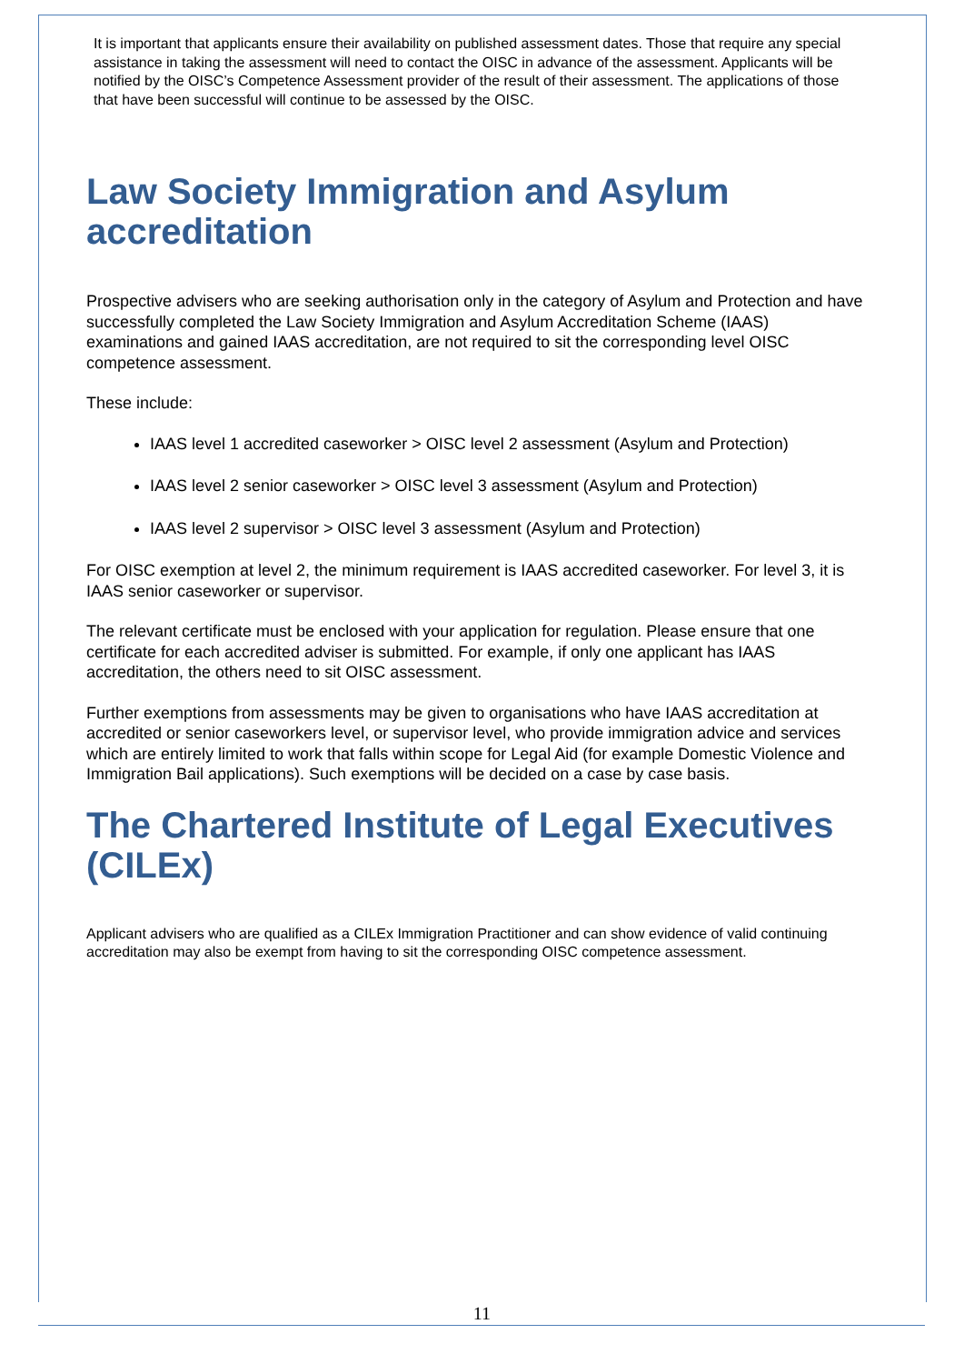It is important that applicants ensure their availability on published assessment dates. Those that require any special assistance in taking the assessment will need to contact the OISC in advance of the assessment. Applicants will be notified by the OISC’s Competence Assessment provider of the result of their assessment. The applications of those that have been successful will continue to be assessed by the OISC.
Law Society Immigration and Asylum accreditation
Prospective advisers who are seeking authorisation only in the category of Asylum and Protection and have successfully completed the Law Society Immigration and Asylum Accreditation Scheme (IAAS) examinations and gained IAAS accreditation, are not required to sit the corresponding level OISC competence assessment.
These include:
IAAS level 1 accredited caseworker > OISC level 2 assessment (Asylum and Protection)
IAAS level 2 senior caseworker > OISC level 3 assessment (Asylum and Protection)
IAAS level 2 supervisor > OISC level 3 assessment (Asylum and Protection)
For OISC exemption at level 2, the minimum requirement is IAAS accredited caseworker. For level 3, it is IAAS senior caseworker or supervisor.
The relevant certificate must be enclosed with your application for regulation. Please ensure that one certificate for each accredited adviser is submitted. For example, if only one applicant has IAAS accreditation, the others need to sit OISC assessment.
Further exemptions from assessments may be given to organisations who have IAAS accreditation at accredited or senior caseworkers level, or supervisor level, who provide immigration advice and services which are entirely limited to work that falls within scope for Legal Aid (for example Domestic Violence and Immigration Bail applications). Such exemptions will be decided on a case by case basis.
The Chartered Institute of Legal Executives (CILEx)
Applicant advisers who are qualified as a CILEx Immigration Practitioner and can show evidence of valid continuing accreditation may also be exempt from having to sit the corresponding OISC competence assessment.
11